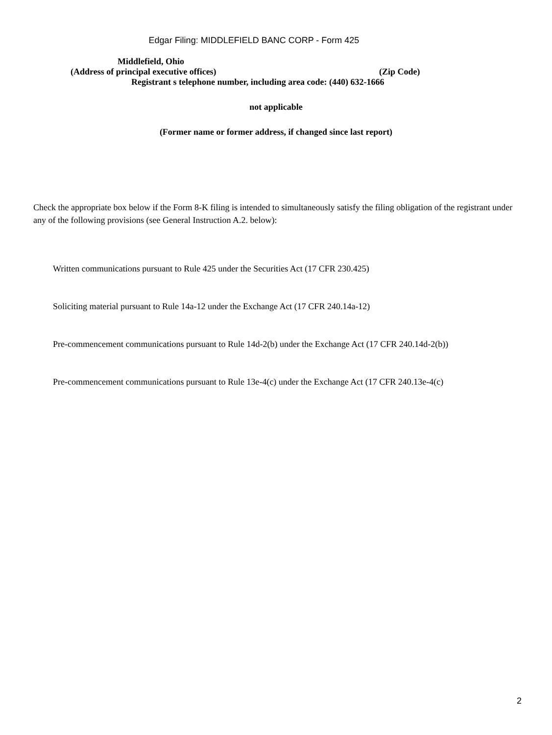Edgar Filing: MIDDLEFIELD BANC CORP - Form 425
Middlefield, Ohio
(Address of principal executive offices) (Zip Code)
Registrant s telephone number, including area code: (440) 632-1666
not applicable
(Former name or former address, if changed since last report)
Check the appropriate box below if the Form 8-K filing is intended to simultaneously satisfy the filing obligation of the registrant under any of the following provisions (see General Instruction A.2. below):
Written communications pursuant to Rule 425 under the Securities Act (17 CFR 230.425)
Soliciting material pursuant to Rule 14a-12 under the Exchange Act (17 CFR 240.14a-12)
Pre-commencement communications pursuant to Rule 14d-2(b) under the Exchange Act (17 CFR 240.14d-2(b))
Pre-commencement communications pursuant to Rule 13e-4(c) under the Exchange Act (17 CFR 240.13e-4(c)
2